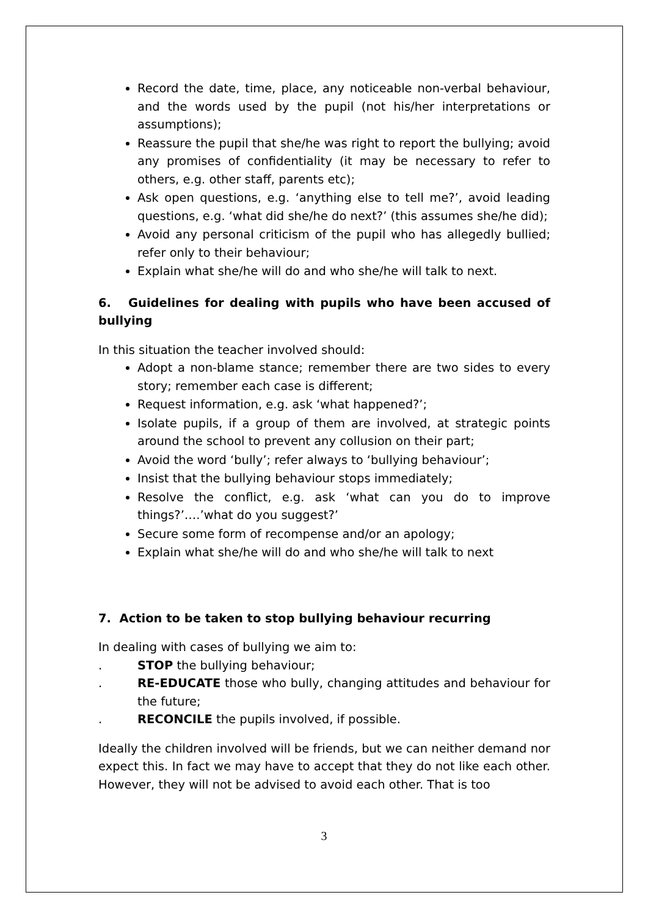Record the date, time, place, any noticeable non-verbal behaviour, and the words used by the pupil (not his/her interpretations or assumptions);
Reassure the pupil that she/he was right to report the bullying; avoid any promises of confidentiality (it may be necessary to refer to others, e.g. other staff, parents etc);
Ask open questions, e.g. ‘anything else to tell me?’, avoid leading questions, e.g. ‘what did she/he do next?’ (this assumes she/he did);
Avoid any personal criticism of the pupil who has allegedly bullied; refer only to their behaviour;
Explain what she/he will do and who she/he will talk to next.
6. Guidelines for dealing with pupils who have been accused of bullying
In this situation the teacher involved should:
Adopt a non-blame stance; remember there are two sides to every story; remember each case is different;
Request information, e.g. ask ‘what happened?’;
Isolate pupils, if a group of them are involved, at strategic points around the school to prevent any collusion on their part;
Avoid the word ‘bully’; refer always to ‘bullying behaviour’;
Insist that the bullying behaviour stops immediately;
Resolve the conflict, e.g. ask ‘what can you do to improve things?’….’what do you suggest?’
Secure some form of recompense and/or an apology;
Explain what she/he will do and who she/he will talk to next
7. Action to be taken to stop bullying behaviour recurring
In dealing with cases of bullying we aim to:
. STOP the bullying behaviour;
. RE-EDUCATE those who bully, changing attitudes and behaviour for the future;
. RECONCILE the pupils involved, if possible.
Ideally the children involved will be friends, but we can neither demand nor expect this. In fact we may have to accept that they do not like each other. However, they will not be advised to avoid each other. That is too
3